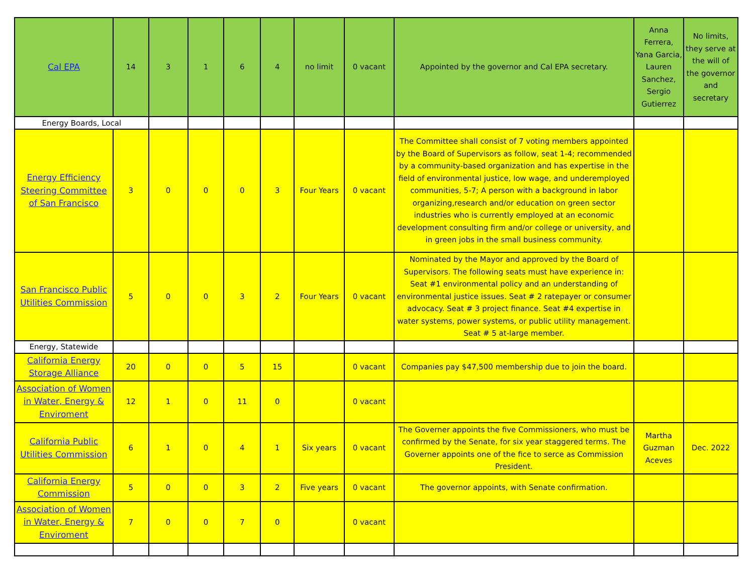| Cal EPA | 14 | 3 | 1 | 6 | 4 | no limit | 0 vacant | Appointed by the governor and Cal EPA secretary. | Anna Ferrera, Yana Garcia, Lauren Sanchez, Sergio Gutierrez | No limits, they serve at the will of the governor and secretary |
| Energy Boards, Local | | | | | | | | | | |
| Energy Efficiency Steering Committee of San Francisco | 3 | 0 | 0 | 0 | 3 | Four Years | 0 vacant | The Committee shall consist of 7 voting members appointed by the Board of Supervisors as follow, seat 1-4; recommended by a community-based organization and has expertise in the field of environmental justice, low wage, and underemployed communities, 5-7; A person with a background in labor organizing,research and/or education on green sector industries who is currently employed at an economic development consulting firm and/or college or university, and in green jobs in the small business community. | | |
| San Francisco Public Utilities Commission | 5 | 0 | 0 | 3 | 2 | Four Years | 0 vacant | Nominated by the Mayor and approved by the Board of Supervisors. The following seats must have experience in: Seat #1 environmental policy and an understanding of environmental justice issues. Seat # 2 ratepayer or consumer advocacy. Seat # 3 project finance. Seat #4 expertise in water systems, power systems, or public utility management. Seat # 5 at-large member. | | |
| Energy, Statewide | | | | | | | | | | |
| California Energy Storage Alliance | 20 | 0 | 0 | 5 | 15 | | 0 vacant | Companies pay $47,500 membership due to join the board. | | |
| Association of Women in Water, Energy & Enviroment | 12 | 1 | 0 | 11 | 0 | | 0 vacant | | | |
| California Public Utilities Commission | 6 | 1 | 0 | 4 | 1 | Six years | 0 vacant | The Governer appoints the five Commissioners, who must be confirmed by the Senate, for six year staggered terms. The Governer appoints one of the fice to serce as Commission President. | Martha Guzman Aceves | Dec. 2022 |
| California Energy Commission | 5 | 0 | 0 | 3 | 2 | Five years | 0 vacant | The governor appoints, with Senate confirmation. | | |
| Association of Women in Water, Energy & Enviroment | 7 | 0 | 0 | 7 | 0 | | 0 vacant | | | |